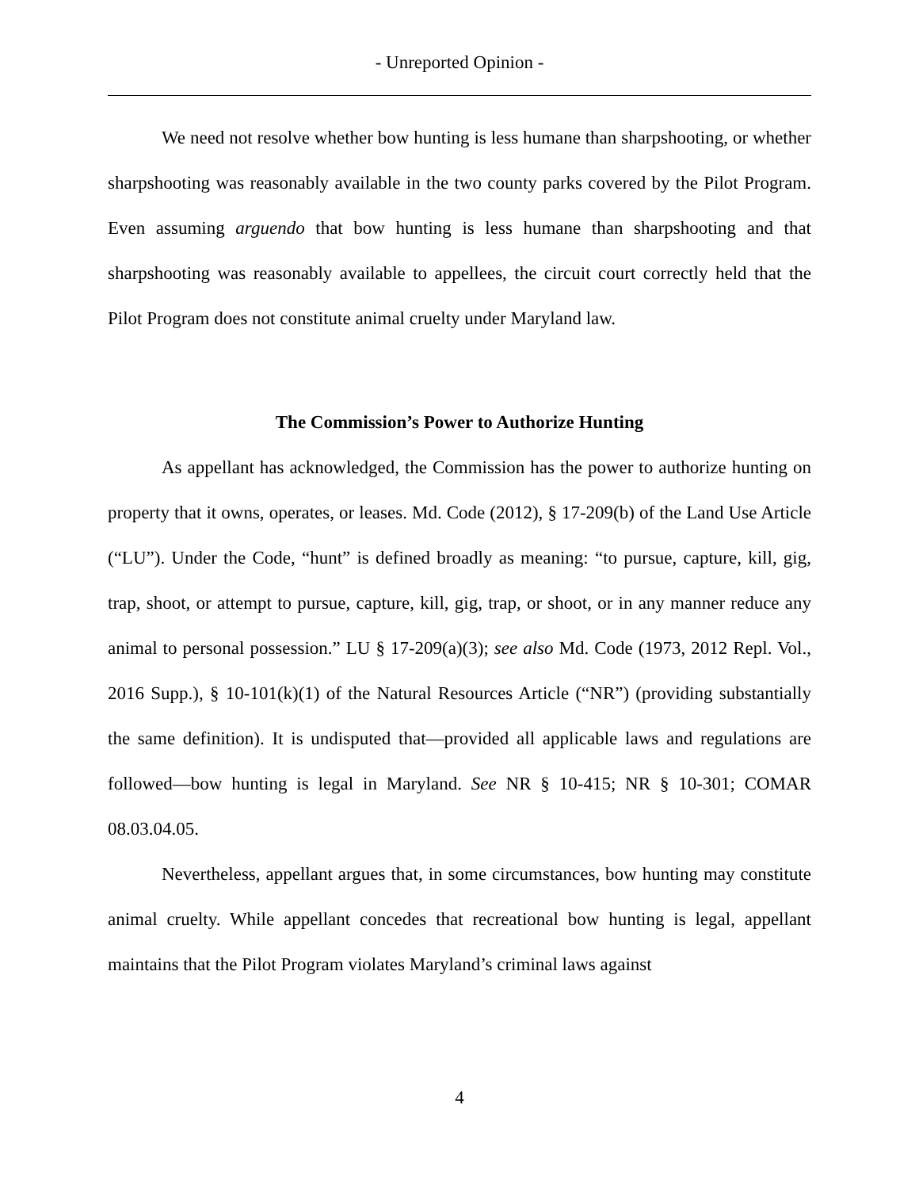- Unreported Opinion -
We need not resolve whether bow hunting is less humane than sharpshooting, or whether sharpshooting was reasonably available in the two county parks covered by the Pilot Program. Even assuming arguendo that bow hunting is less humane than sharpshooting and that sharpshooting was reasonably available to appellees, the circuit court correctly held that the Pilot Program does not constitute animal cruelty under Maryland law.
The Commission’s Power to Authorize Hunting
As appellant has acknowledged, the Commission has the power to authorize hunting on property that it owns, operates, or leases. Md. Code (2012), § 17-209(b) of the Land Use Article (“LU”). Under the Code, “hunt” is defined broadly as meaning: “to pursue, capture, kill, gig, trap, shoot, or attempt to pursue, capture, kill, gig, trap, or shoot, or in any manner reduce any animal to personal possession.” LU § 17-209(a)(3); see also Md. Code (1973, 2012 Repl. Vol., 2016 Supp.), § 10-101(k)(1) of the Natural Resources Article (“NR”) (providing substantially the same definition). It is undisputed that—provided all applicable laws and regulations are followed—bow hunting is legal in Maryland. See NR § 10-415; NR § 10-301; COMAR 08.03.04.05.
Nevertheless, appellant argues that, in some circumstances, bow hunting may constitute animal cruelty. While appellant concedes that recreational bow hunting is legal, appellant maintains that the Pilot Program violates Maryland’s criminal laws against
4